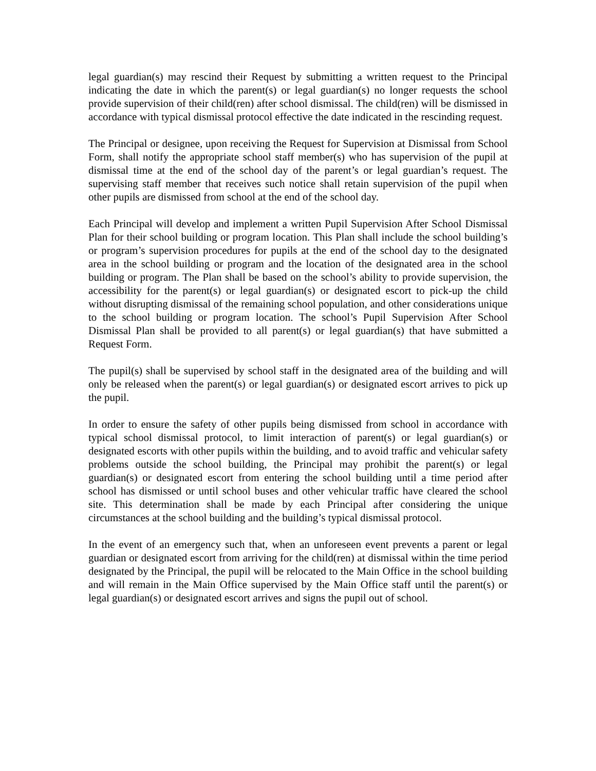legal guardian(s) may rescind their Request by submitting a written request to the Principal indicating the date in which the parent(s) or legal guardian(s) no longer requests the school provide supervision of their child(ren) after school dismissal. The child(ren) will be dismissed in accordance with typical dismissal protocol effective the date indicated in the rescinding request.
The Principal or designee, upon receiving the Request for Supervision at Dismissal from School Form, shall notify the appropriate school staff member(s) who has supervision of the pupil at dismissal time at the end of the school day of the parent’s or legal guardian’s request. The supervising staff member that receives such notice shall retain supervision of the pupil when other pupils are dismissed from school at the end of the school day.
Each Principal will develop and implement a written Pupil Supervision After School Dismissal Plan for their school building or program location. This Plan shall include the school building’s or program’s supervision procedures for pupils at the end of the school day to the designated area in the school building or program and the location of the designated area in the school building or program. The Plan shall be based on the school’s ability to provide supervision, the accessibility for the parent(s) or legal guardian(s) or designated escort to pick-up the child without disrupting dismissal of the remaining school population, and other considerations unique to the school building or program location. The school’s Pupil Supervision After School Dismissal Plan shall be provided to all parent(s) or legal guardian(s) that have submitted a Request Form.
The pupil(s) shall be supervised by school staff in the designated area of the building and will only be released when the parent(s) or legal guardian(s) or designated escort arrives to pick up the pupil.
In order to ensure the safety of other pupils being dismissed from school in accordance with typical school dismissal protocol, to limit interaction of parent(s) or legal guardian(s) or designated escorts with other pupils within the building, and to avoid traffic and vehicular safety problems outside the school building, the Principal may prohibit the parent(s) or legal guardian(s) or designated escort from entering the school building until a time period after school has dismissed or until school buses and other vehicular traffic have cleared the school site. This determination shall be made by each Principal after considering the unique circumstances at the school building and the building’s typical dismissal protocol.
In the event of an emergency such that, when an unforeseen event prevents a parent or legal guardian or designated escort from arriving for the child(ren) at dismissal within the time period designated by the Principal, the pupil will be relocated to the Main Office in the school building and will remain in the Main Office supervised by the Main Office staff until the parent(s) or legal guardian(s) or designated escort arrives and signs the pupil out of school.